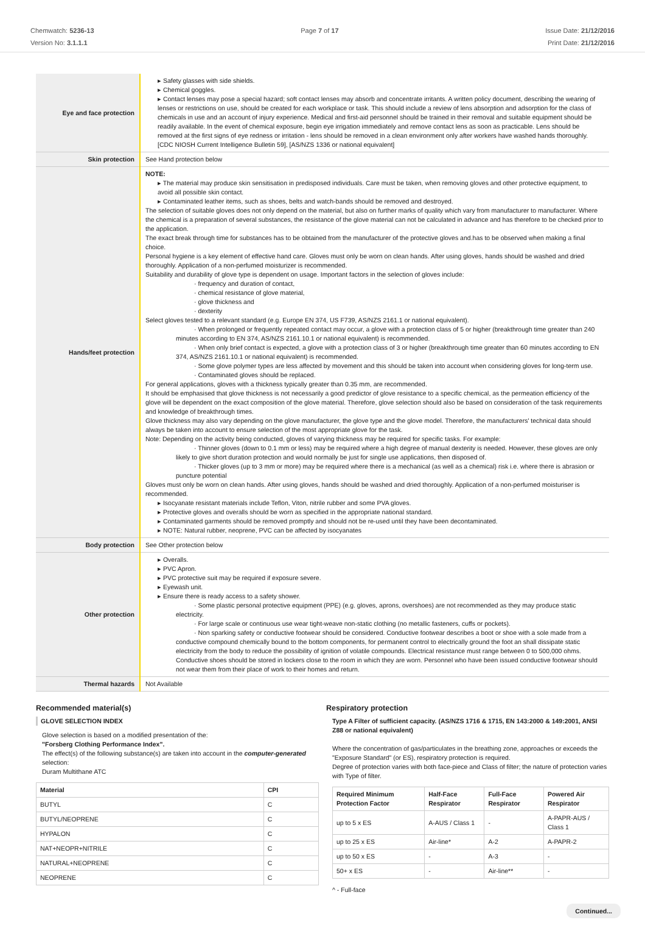Chemwatch: 5236-13
Version No: 3.1.1.1
Page 7 of 17 Issue Date: 21/12/2016
Print Date: 21/12/2016
| Eye and face protection | ▸ Safety glasses with side shields. ▸ Chemical goggles. ▸ Contact lenses may pose a special hazard; soft contact lenses may absorb and concentrate irritants. A written policy document, describing the wearing of lenses or restrictions on use, should be created for each workplace or task. This should include a review of lens absorption and adsorption for the class of chemicals in use and an account of injury experience. Medical and first-aid personnel should be trained in their removal and suitable equipment should be readily available. In the event of chemical exposure, begin eye irrigation immediately and remove contact lens as soon as practicable. Lens should be removed at the first signs of eye redness or irritation - lens should be removed in a clean environment only after workers have washed hands thoroughly. [CDC NIOSH Current Intelligence Bulletin 59], [AS/NZS 1336 or national equivalent] |
| Skin protection | See Hand protection below |
| Hands/feet protection | NOTE: ▸ The material may produce skin sensitisation in predisposed individuals. Care must be taken, when removing gloves and other protective equipment, to avoid all possible skin contact. ▸ Contaminated leather items, such as shoes, belts and watch-bands should be removed and destroyed. The selection of suitable gloves does not only depend on the material, but also on further marks of quality which vary from manufacturer to manufacturer. Where the chemical is a preparation of several substances, the resistance of the glove material can not be calculated in advance and has therefore to be checked prior to the application. The exact break through time for substances has to be obtained from the manufacturer of the protective gloves and.has to be observed when making a final choice. Personal hygiene is a key element of effective hand care. Gloves must only be worn on clean hands. After using gloves, hands should be washed and dried thoroughly. Application of a non-perfumed moisturizer is recommended. Suitability and durability of glove type is dependent on usage. Important factors in the selection of gloves include: · frequency and duration of contact, · chemical resistance of glove material, · glove thickness and · dexterity Select gloves tested to a relevant standard (e.g. Europe EN 374, US F739, AS/NZS 2161.1 or national equivalent). · When prolonged or frequently repeated contact may occur, a glove with a protection class of 5 or higher (breakthrough time greater than 240 minutes according to EN 374, AS/NZS 2161.10.1 or national equivalent) is recommended. · When only brief contact is expected, a glove with a protection class of 3 or higher (breakthrough time greater than 60 minutes according to EN 374, AS/NZS 2161.10.1 or national equivalent) is recommended. · Some glove polymer types are less affected by movement and this should be taken into account when considering gloves for long-term use. · Contaminated gloves should be replaced. For general applications, gloves with a thickness typically greater than 0.35 mm, are recommended. It should be emphasised that glove thickness is not necessarily a good predictor of glove resistance to a specific chemical, as the permeation efficiency of the glove will be dependent on the exact composition of the glove material. Therefore, glove selection should also be based on consideration of the task requirements and knowledge of breakthrough times. Glove thickness may also vary depending on the glove manufacturer, the glove type and the glove model. Therefore, the manufacturers' technical data should always be taken into account to ensure selection of the most appropriate glove for the task. Note: Depending on the activity being conducted, gloves of varying thickness may be required for specific tasks. For example: · Thinner gloves (down to 0.1 mm or less) may be required where a high degree of manual dexterity is needed. However, these gloves are only likely to give short duration protection and would normally be just for single use applications, then disposed of. · Thicker gloves (up to 3 mm or more) may be required where there is a mechanical (as well as a chemical) risk i.e. where there is abrasion or puncture potential Gloves must only be worn on clean hands. After using gloves, hands should be washed and dried thoroughly. Application of a non-perfumed moisturiser is recommended. ▸ Isocyanate resistant materials include Teflon, Viton, nitrile rubber and some PVA gloves. ▸ Protective gloves and overalls should be worn as specified in the appropriate national standard. ▸ Contaminated garments should be removed promptly and should not be re-used until they have been decontaminated. ▸ NOTE: Natural rubber, neoprene, PVC can be affected by isocyanates |
| Body protection | See Other protection below |
| Other protection | ▸ Overalls. ▸ PVC Apron. ▸ PVC protective suit may be required if exposure severe. ▸ Eyewash unit. ▸ Ensure there is ready access to a safety shower. · Some plastic personal protective equipment (PPE) (e.g. gloves, aprons, overshoes) are not recommended as they may produce static electricity. · For large scale or continuous use wear tight-weave non-static clothing (no metallic fasteners, cuffs or pockets). · Non sparking safety or conductive footwear should be considered. Conductive footwear describes a boot or shoe with a sole made from a conductive compound chemically bound to the bottom components, for permanent control to electrically ground the foot an shall dissipate static electricity from the body to reduce the possibility of ignition of volatile compounds. Electrical resistance must range between 0 to 500,000 ohms. Conductive shoes should be stored in lockers close to the room in which they are worn. Personnel who have been issued conductive footwear should not wear them from their place of work to their homes and return. |
| Thermal hazards | Not Available |
Recommended material(s)
GLOVE SELECTION INDEX
Glove selection is based on a modified presentation of the:
"Forsberg Clothing Performance Index".
The effect(s) of the following substance(s) are taken into account in the computer-generated selection:
Duram Multithane ATC
| Material | CPI |
| --- | --- |
| BUTYL | C |
| BUTYL/NEOPRENE | C |
| HYPALON | C |
| NAT+NEOPR+NITRILE | C |
| NATURAL+NEOPRENE | C |
| NEOPRENE | C |
Respiratory protection
Type A Filter of sufficient capacity. (AS/NZS 1716 & 1715, EN 143:2000 & 149:2001, ANSI Z88 or national equivalent)
Where the concentration of gas/particulates in the breathing zone, approaches or exceeds the "Exposure Standard" (or ES), respiratory protection is required.
Degree of protection varies with both face-piece and Class of filter; the nature of protection varies with Type of filter.
| Required Minimum Protection Factor | Half-Face Respirator | Full-Face Respirator | Powered Air Respirator |
| --- | --- | --- | --- |
| up to 5 x ES | A-AUS / Class 1 | - | A-PAPR-AUS / Class 1 |
| up to 25 x ES | Air-line* | A-2 | A-PAPR-2 |
| up to 50 x ES | - | A-3 | - |
| 50+ x ES | - | Air-line** | - |
^ - Full-face
Continued...